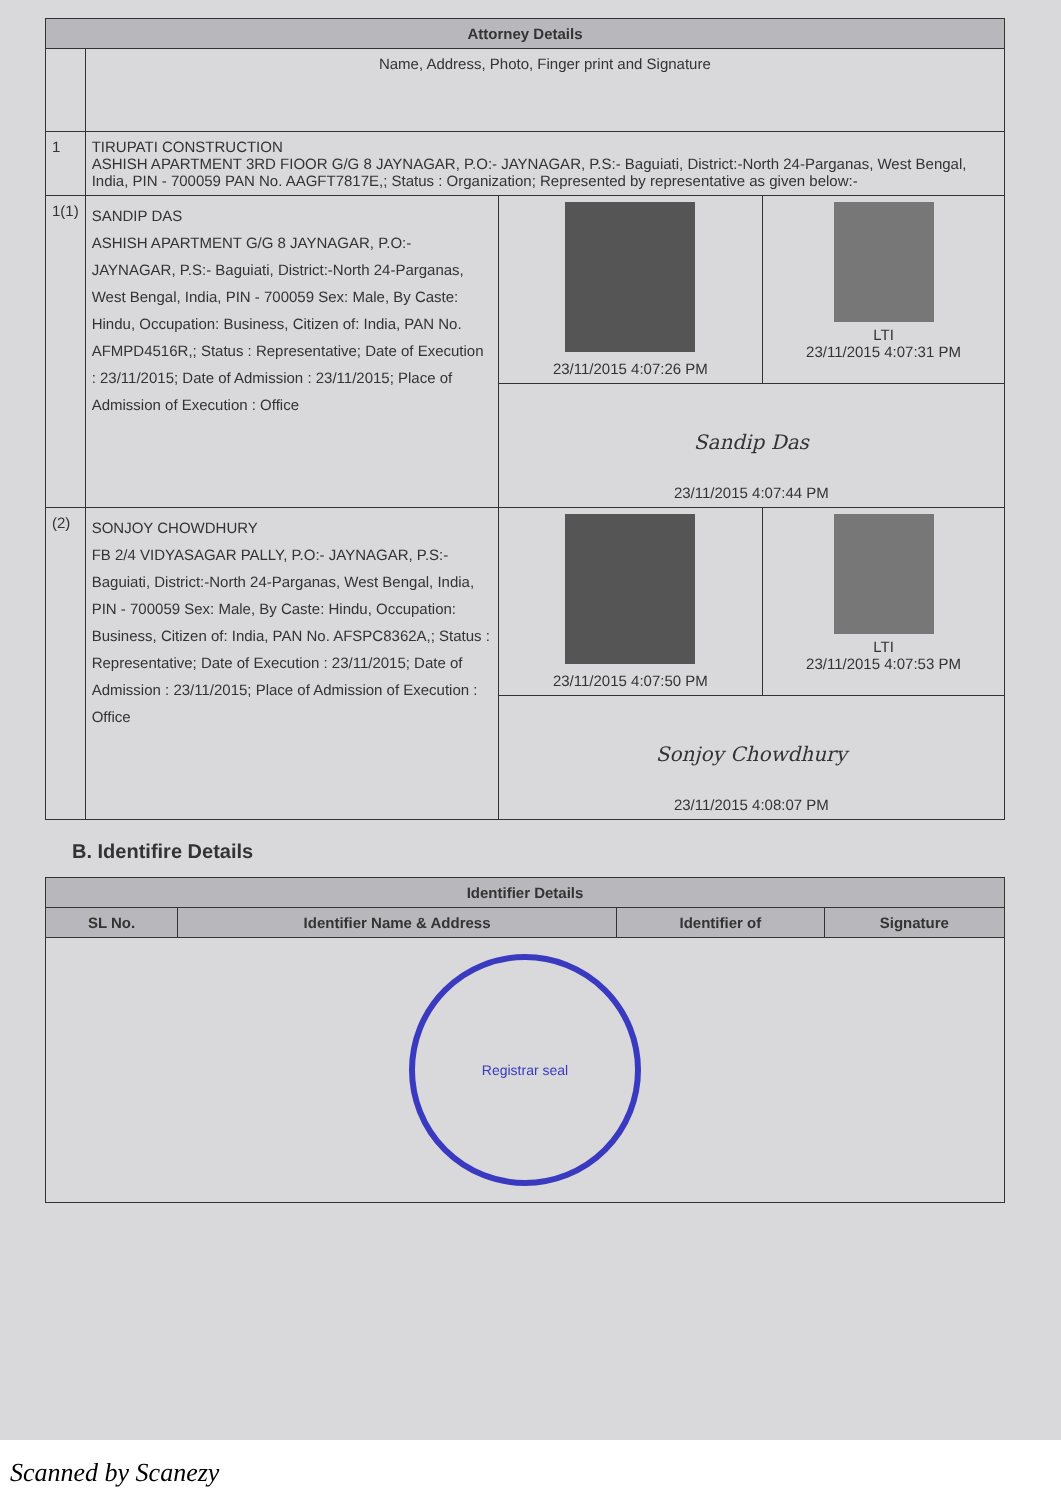| Attorney Details | | | |
| --- | --- | --- | --- |
| | Name, Address, Photo, Finger print and Signature | | |
| 1 | TIRUPATI CONSTRUCTION ASHISH APARTMENT 3RD FIOOR G/G 8 JAYNAGAR, P.O:- JAYNAGAR, P.S:- Baguiati, District:-North 24-Parganas, West Bengal, India, PIN - 700059 PAN No. AAGFT7817E,; Status : Organization; Represented by representative as given below:- | | |
| 1(1) | SANDIP DAS ASHISH APARTMENT G/G 8 JAYNAGAR, P.O:- JAYNAGAR, P.S:- Baguiati, District:-North 24-Parganas, West Bengal, India, PIN - 700059 Sex: Male, By Caste: Hindu, Occupation: Business, Citizen of: India, PAN No. AFMPD4516R,; Status : Representative; Date of Execution : 23/11/2015; Date of Admission : 23/11/2015; Place of Admission of Execution : Office | 23/11/2015 4:07:26 PM | LTI 23/11/2015 4:07:31 PM |
| | | Sandip Das 23/11/2015 4:07:44 PM | |
| (2) | SONJOY CHOWDHURY FB 2/4 VIDYASAGAR PALLY, P.O:- JAYNAGAR, P.S:- Baguiati, District:-North 24-Parganas, West Bengal, India, PIN - 700059 Sex: Male, By Caste: Hindu, Occupation: Business, Citizen of: India, PAN No. AFSPC8362A,; Status : Representative; Date of Execution : 23/11/2015; Date of Admission : 23/11/2015; Place of Admission of Execution : Office | 23/11/2015 4:07:50 PM | LTI 23/11/2015 4:07:53 PM |
| | | Sonjoy Chowdhury 23/11/2015 4:08:07 PM | |
B. Identifire Details
| Identifier Details | | | |
| --- | --- | --- | --- |
| SL No. | Identifier Name & Address | Identifier of | Signature |
| Registrar seal | | | |
Scanned by Scanezy